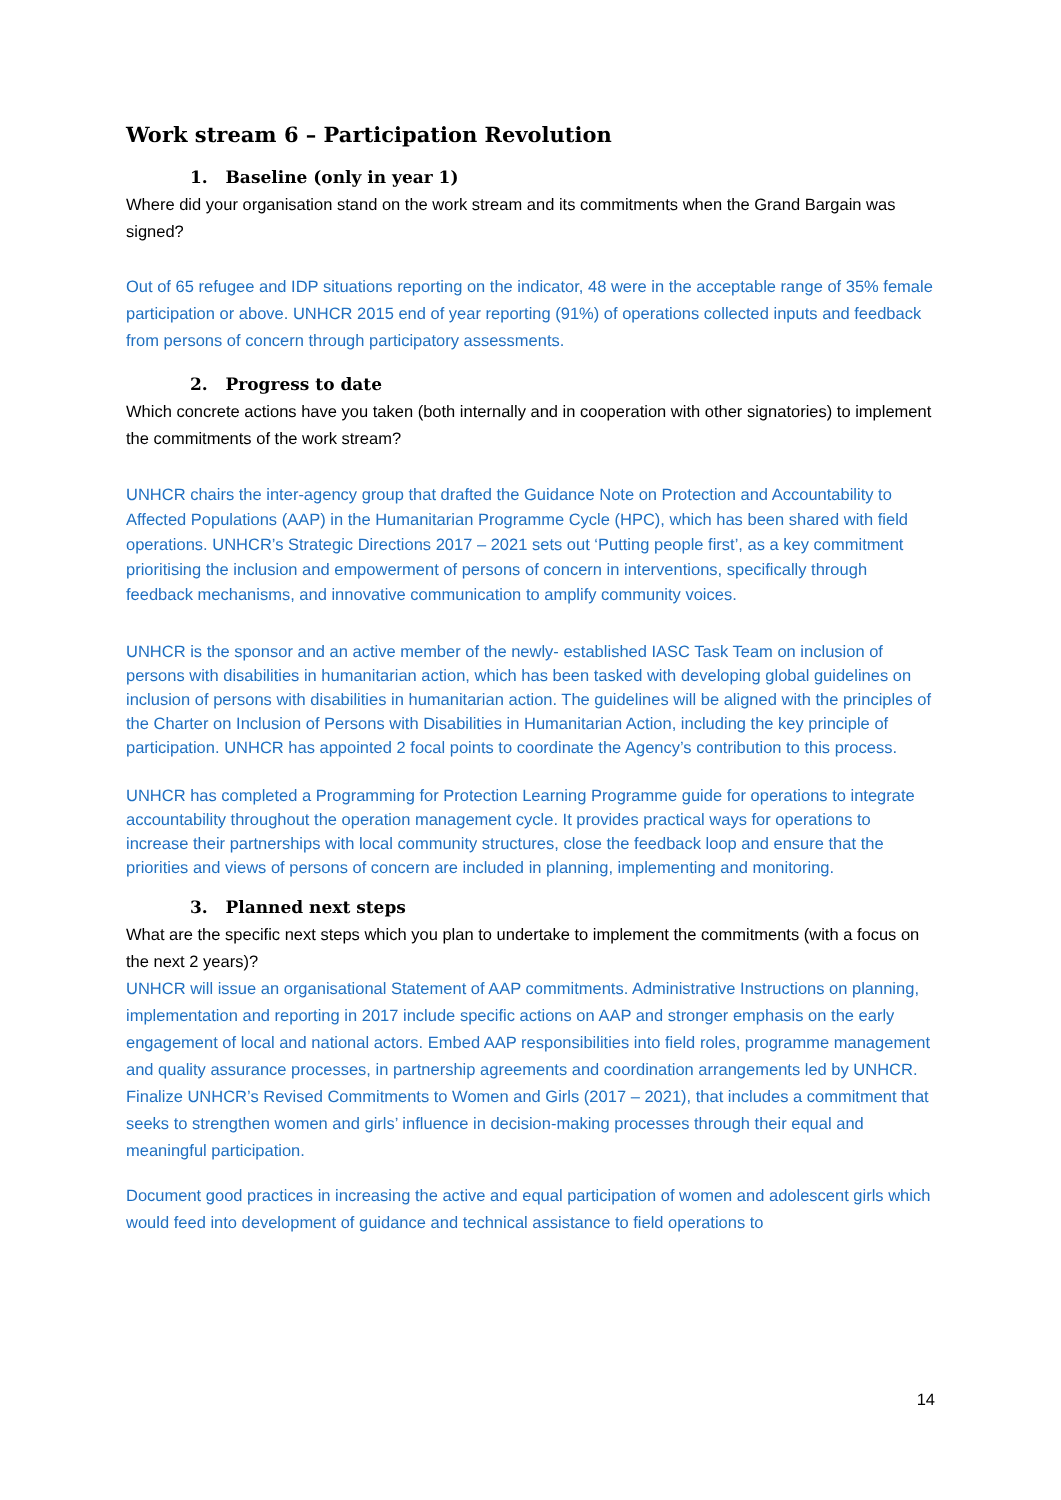Work stream 6 – Participation Revolution
1. Baseline (only in year 1)
Where did your organisation stand on the work stream and its commitments when the Grand Bargain was signed?
Out of 65 refugee and IDP situations reporting on the indicator, 48 were in the acceptable range of 35% female participation or above. UNHCR 2015 end of year reporting (91%) of operations collected inputs and feedback from persons of concern through participatory assessments.
2. Progress to date
Which concrete actions have you taken (both internally and in cooperation with other signatories) to implement the commitments of the work stream?
UNHCR chairs the inter-agency group that drafted the Guidance Note on Protection and Accountability to Affected Populations (AAP) in the Humanitarian Programme Cycle (HPC), which has been shared with field operations. UNHCR’s Strategic Directions 2017 – 2021 sets out ‘Putting people first’, as a key commitment prioritising the inclusion and empowerment of persons of concern in interventions, specifically through feedback mechanisms, and innovative communication to amplify community voices.
UNHCR is the sponsor and an active member of the newly- established IASC Task Team on inclusion of persons with disabilities in humanitarian action, which has been tasked with developing global guidelines on inclusion of persons with disabilities in humanitarian action. The guidelines will be aligned with the principles of the Charter on Inclusion of Persons with Disabilities in Humanitarian Action, including the key principle of participation. UNHCR has appointed 2 focal points to coordinate the Agency’s contribution to this process.
UNHCR has completed a Programming for Protection Learning Programme guide for operations to integrate accountability throughout the operation management cycle. It provides practical ways for operations to increase their partnerships with local community structures, close the feedback loop and ensure that the priorities and views of persons of concern are included in planning, implementing and monitoring.
3. Planned next steps
What are the specific next steps which you plan to undertake to implement the commitments (with a focus on the next 2 years)?
UNHCR will issue an organisational Statement of AAP commitments. Administrative Instructions on planning, implementation and reporting in 2017 include specific actions on AAP and stronger emphasis on the early engagement of local and national actors. Embed AAP responsibilities into field roles, programme management and quality assurance processes, in partnership agreements and coordination arrangements led by UNHCR. Finalize UNHCR’s Revised Commitments to Women and Girls (2017 – 2021), that includes a commitment that seeks to strengthen women and girls’ influence in decision-making processes through their equal and meaningful participation.
Document good practices in increasing the active and equal participation of women and adolescent girls which would feed into development of guidance and technical assistance to field operations to
14